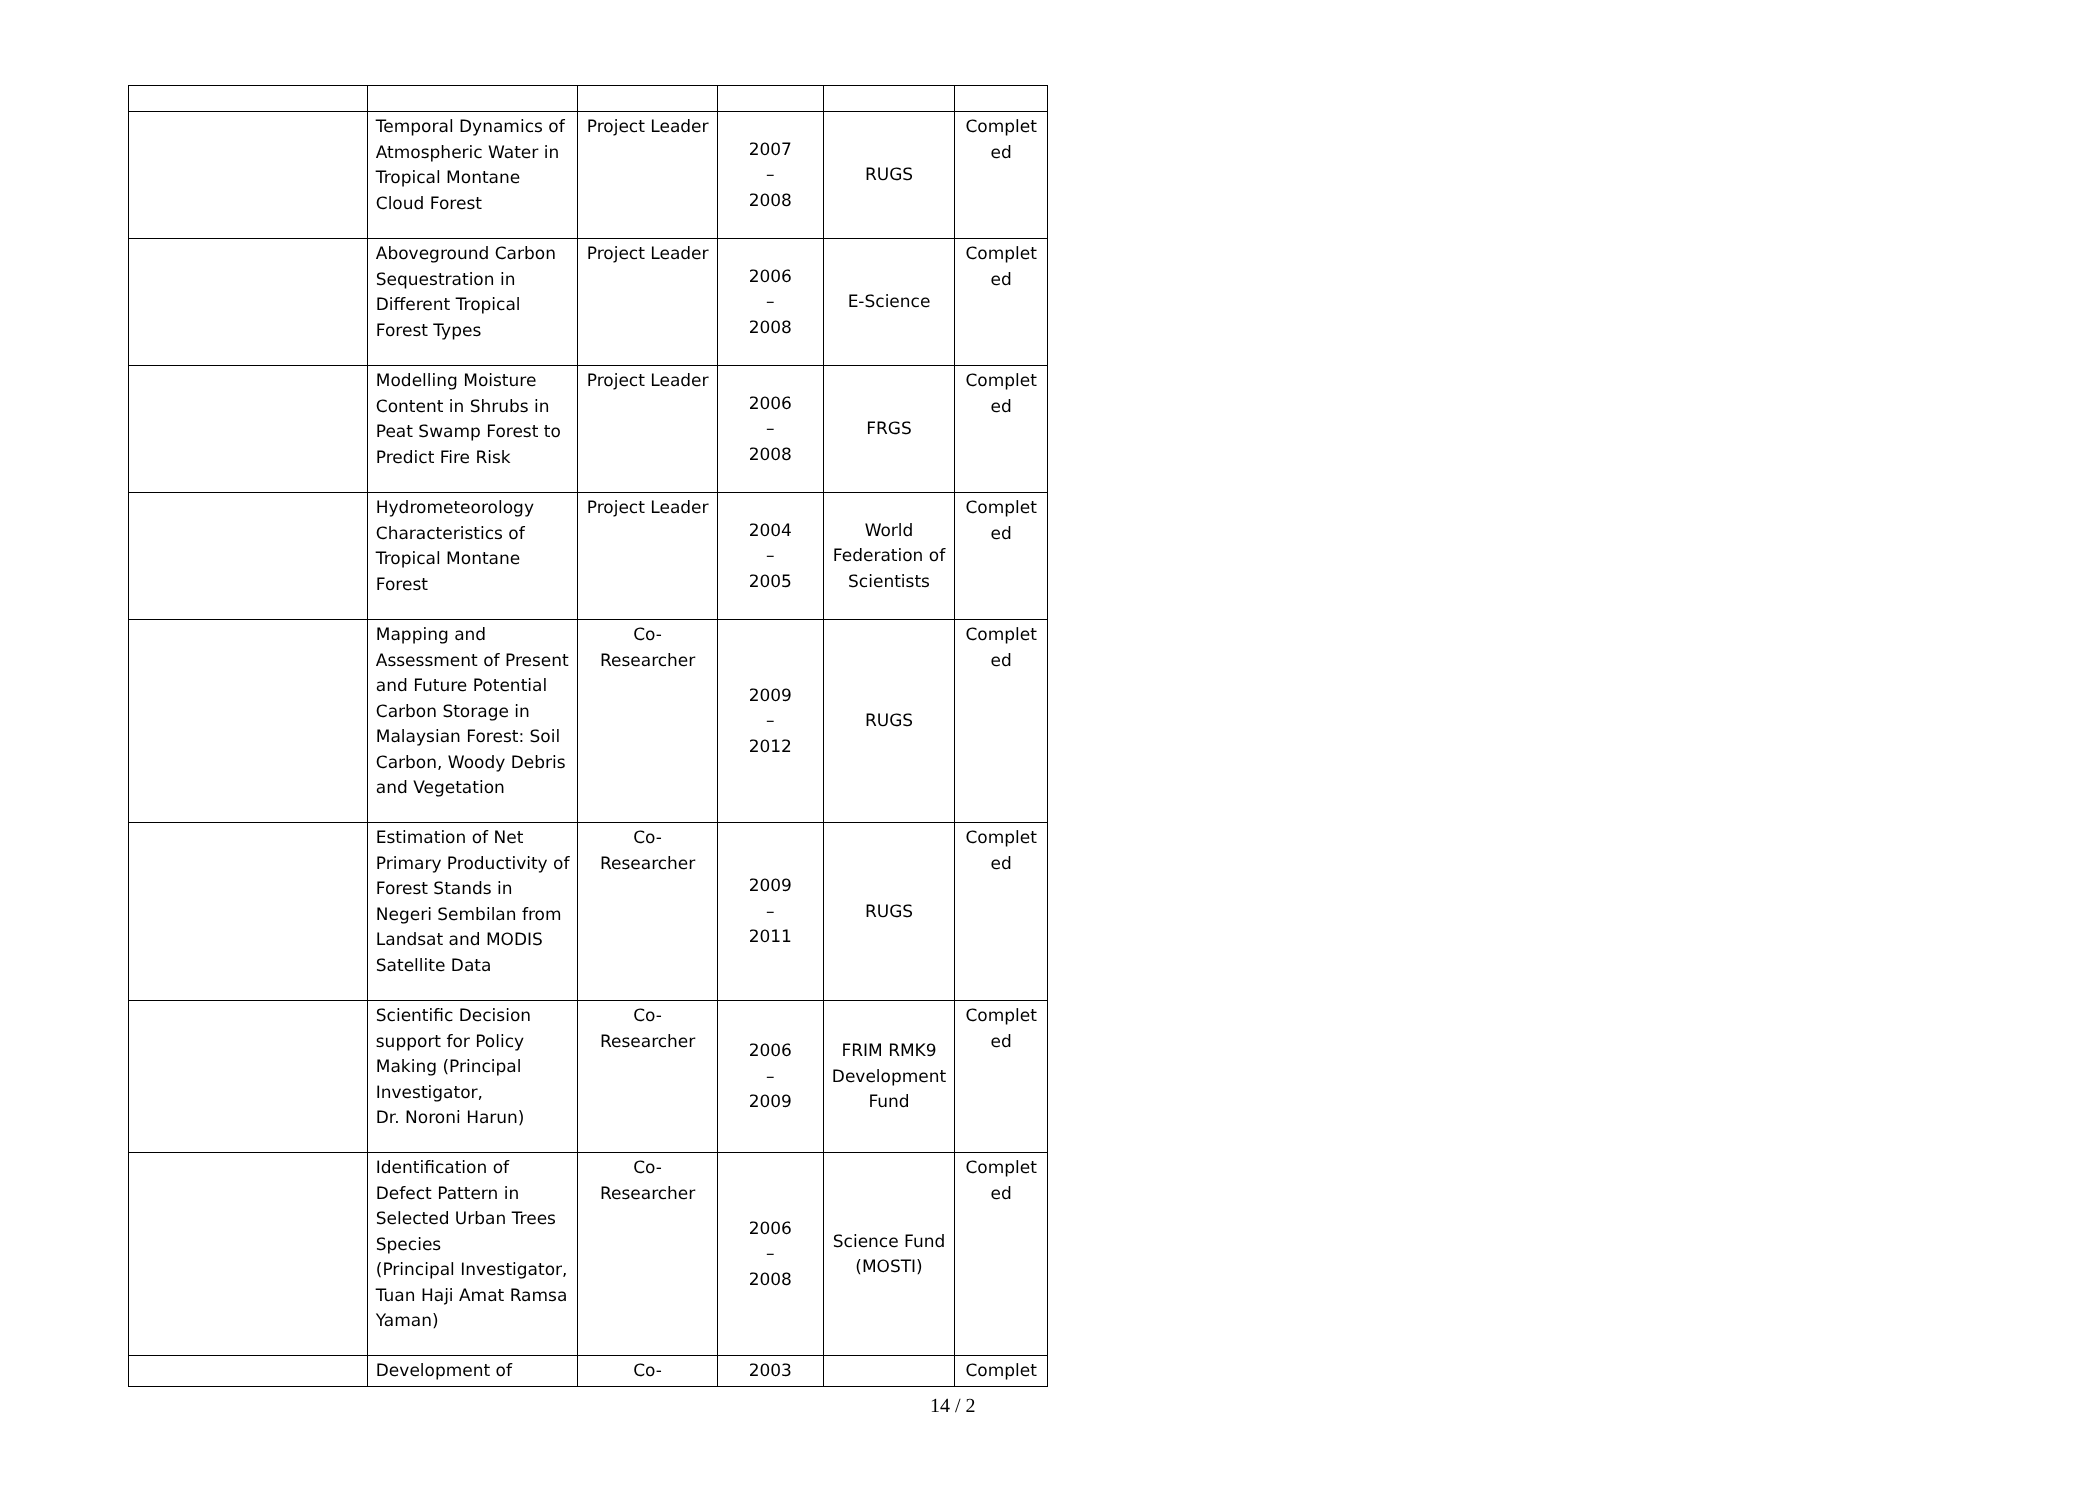| | Temporal Dynamics of Atmospheric Water in Tropical Montane Cloud Forest | Project Leader | 2007 – 2008 | RUGS | Complet ed |
| | Aboveground Carbon Sequestration in Different Tropical Forest Types | Project Leader | 2006 – 2008 | E-Science | Complet ed |
| | Modelling Moisture Content in Shrubs in Peat Swamp Forest to Predict Fire Risk | Project Leader | 2006 – 2008 | FRGS | Complet ed |
| | Hydrometeorology Characteristics of Tropical Montane Forest | Project Leader | 2004 – 2005 | World Federation of Scientists | Complet ed |
| | Mapping and Assessment of Present and Future Potential Carbon Storage in Malaysian Forest: Soil Carbon, Woody Debris and Vegetation | Co-Researcher | 2009 – 2012 | RUGS | Complet ed |
| | Estimation of Net Primary Productivity of Forest Stands in Negeri Sembilan from Landsat and MODIS Satellite Data | Co-Researcher | 2009 – 2011 | RUGS | Complet ed |
| | Scientific Decision support for Policy Making (Principal Investigator, Dr. Noroni Harun) | Co-Researcher | 2006 – 2009 | FRIM RMK9 Development Fund | Complet ed |
| | Identification of Defect Pattern in Selected Urban Trees Species (Principal Investigator, Tuan Haji Amat Ramsa Yaman) | Co-Researcher | 2006 – 2008 | Science Fund (MOSTI) | Complet ed |
| | Development of | Co- | 2003 | | Complet |
14 / 2